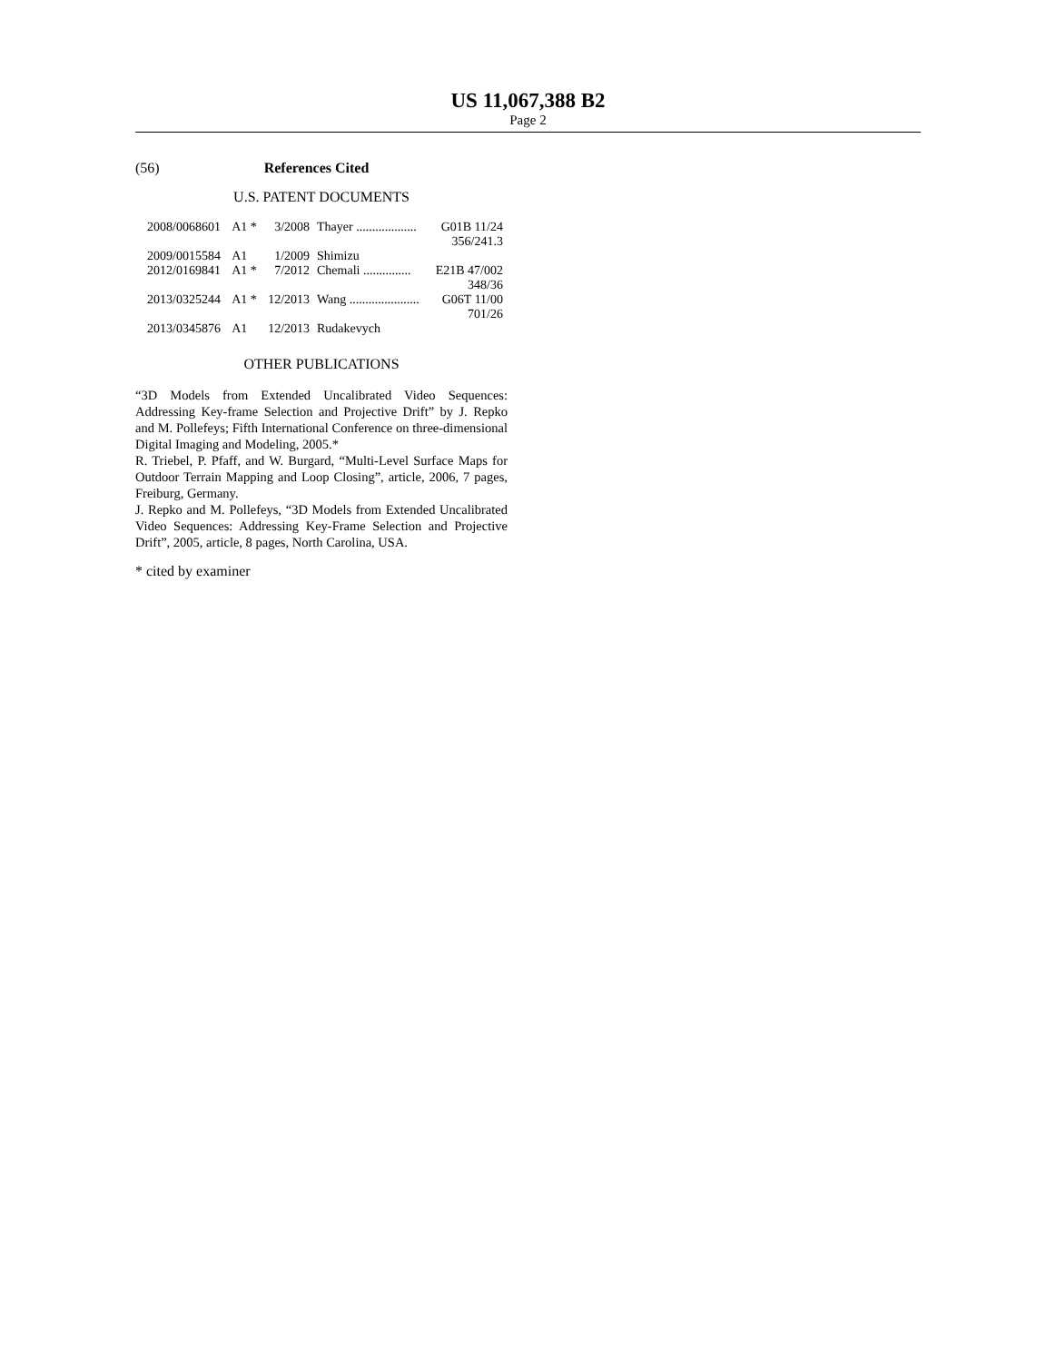US 11,067,388 B2
Page 2
(56) References Cited
U.S. PATENT DOCUMENTS
| 2008/0068601 | A1 * | 3/2008 | Thayer ................... | G01B 11/24 |
| | | | | 356/241.3 |
| 2009/0015584 | A1 | 1/2009 | Shimizu | |
| 2012/0169841 | A1 * | 7/2012 | Chemali ............... | E21B 47/002 |
| | | | | 348/36 |
| 2013/0325244 | A1 * | 12/2013 | Wang ...................... | G06T 11/00 |
| | | | | 701/26 |
| 2013/0345876 | A1 | 12/2013 | Rudakevych | |
OTHER PUBLICATIONS
“3D Models from Extended Uncalibrated Video Sequences: Addressing Key-frame Selection and Projective Drift” by J. Repko and M. Pollefeys; Fifth International Conference on three-dimensional Digital Imaging and Modeling, 2005.*
R. Triebel, P. Pfaff, and W. Burgard, “Multi-Level Surface Maps for Outdoor Terrain Mapping and Loop Closing”, article, 2006, 7 pages, Freiburg, Germany.
J. Repko and M. Pollefeys, “3D Models from Extended Uncalibrated Video Sequences: Addressing Key-Frame Selection and Projective Drift”, 2005, article, 8 pages, North Carolina, USA.
* cited by examiner